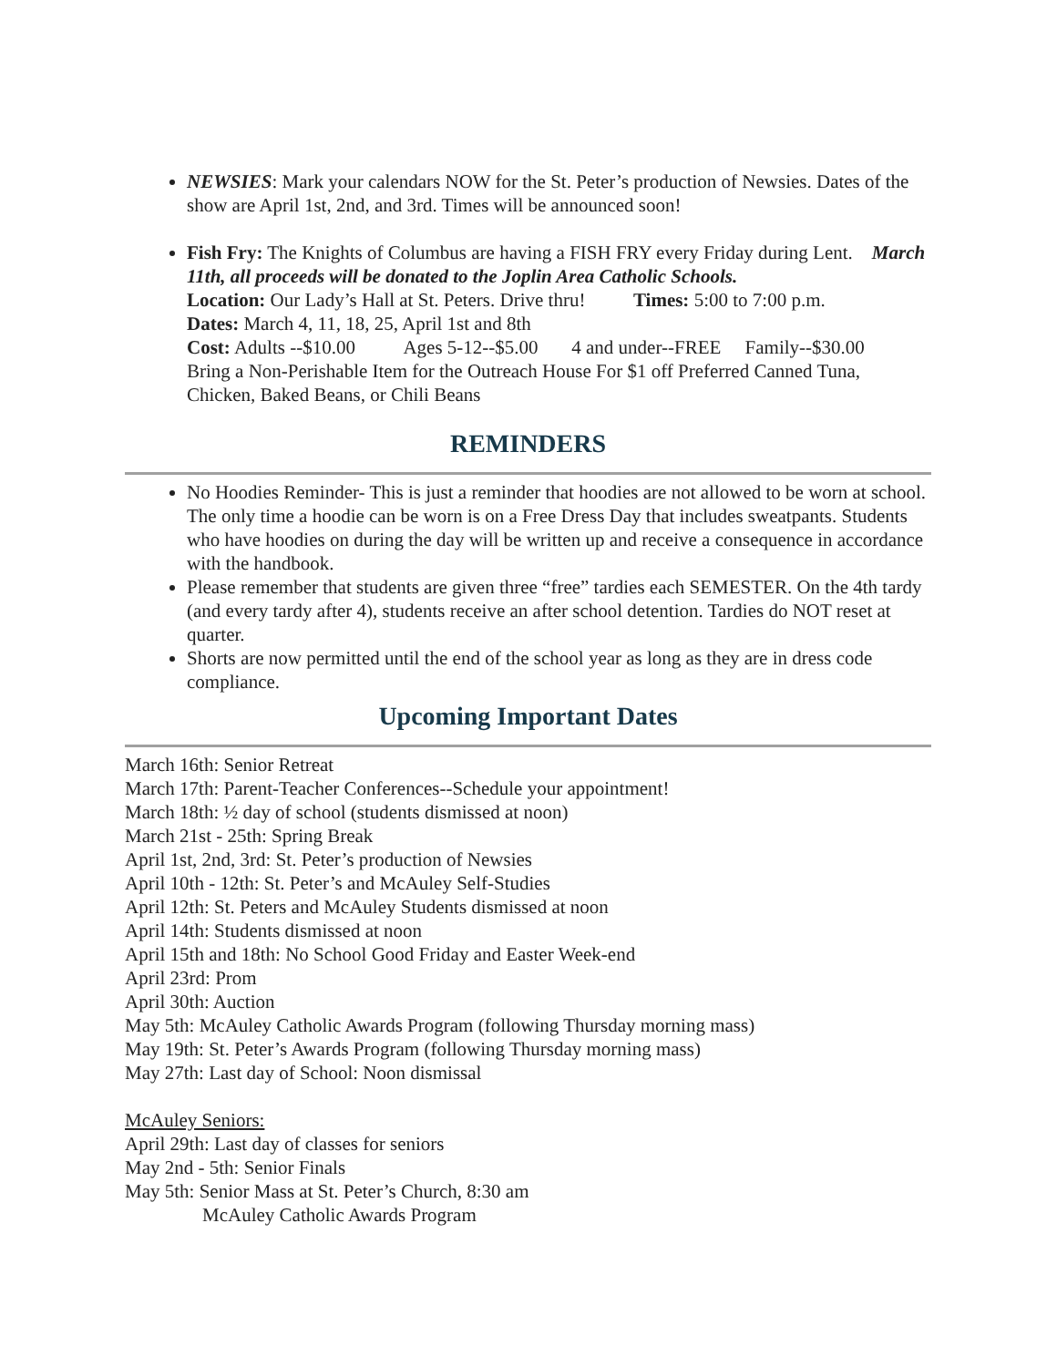NEWSIES: Mark your calendars NOW for the St. Peter’s production of Newsies. Dates of the show are April 1st, 2nd, and 3rd. Times will be announced soon!
Fish Fry: The Knights of Columbus are having a FISH FRY every Friday during Lent. March 11th, all proceeds will be donated to the Joplin Area Catholic Schools.
Location: Our Lady’s Hall at St. Peters. Drive thru! Times: 5:00 to 7:00 p.m.
Dates: March 4, 11, 18, 25, April 1st and 8th
Cost: Adults --$10.00 Ages 5-12--$5.00 4 and under--FREE Family--$30.00
Bring a Non-Perishable Item for the Outreach House For $1 off Preferred Canned Tuna, Chicken, Baked Beans, or Chili Beans
REMINDERS
No Hoodies Reminder- This is just a reminder that hoodies are not allowed to be worn at school. The only time a hoodie can be worn is on a Free Dress Day that includes sweatpants. Students who have hoodies on during the day will be written up and receive a consequence in accordance with the handbook.
Please remember that students are given three “free” tardies each SEMESTER. On the 4th tardy (and every tardy after 4), students receive an after school detention. Tardies do NOT reset at quarter.
Shorts are now permitted until the end of the school year as long as they are in dress code compliance.
Upcoming Important Dates
March 16th: Senior Retreat
March 17th: Parent-Teacher Conferences--Schedule your appointment!
March 18th: ½ day of school (students dismissed at noon)
March 21st - 25th: Spring Break
April 1st, 2nd, 3rd: St. Peter’s production of Newsies
April 10th - 12th: St. Peter’s and McAuley Self-Studies
April 12th: St. Peters and McAuley Students dismissed at noon
April 14th: Students dismissed at noon
April 15th and 18th: No School Good Friday and Easter Week-end
April 23rd: Prom
April 30th: Auction
May 5th: McAuley Catholic Awards Program (following Thursday morning mass)
May 19th: St. Peter’s Awards Program (following Thursday morning mass)
May 27th: Last day of School: Noon dismissal
McAuley Seniors:
April 29th: Last day of classes for seniors
May 2nd - 5th: Senior Finals
May 5th: Senior Mass at St. Peter’s Church, 8:30 am
McAuley Catholic Awards Program